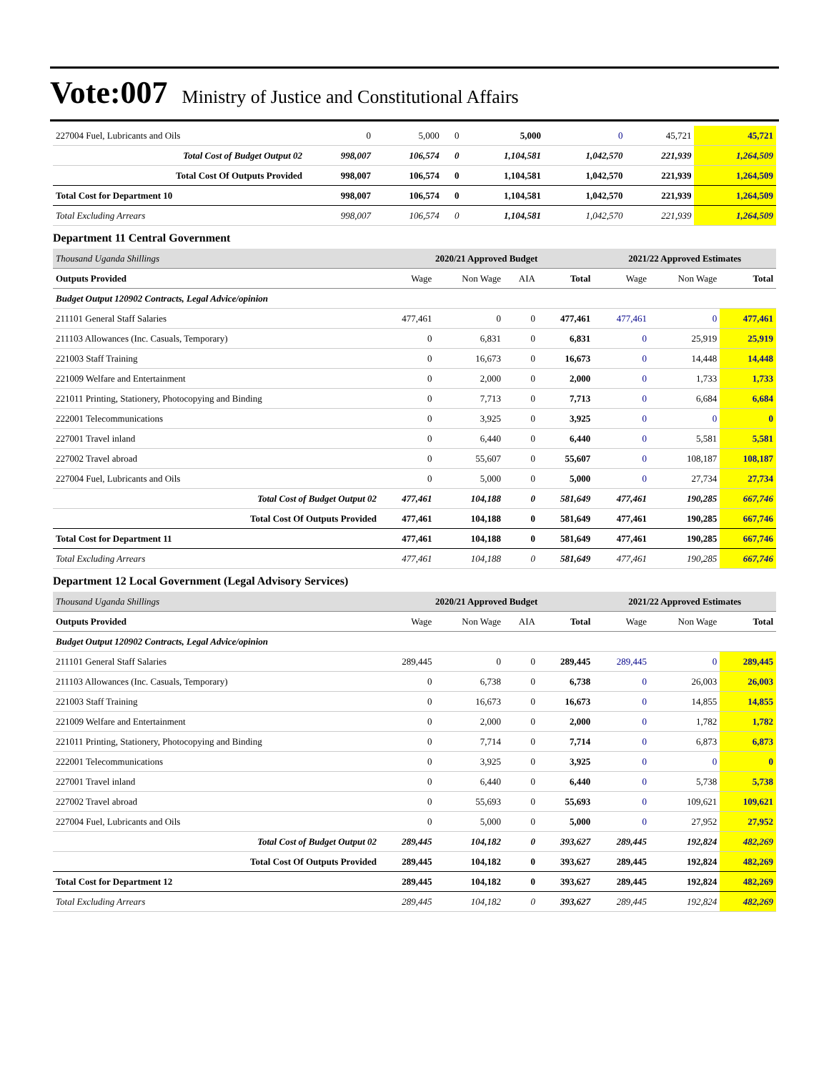Vote:007 Ministry of Justice and Constitutional Affairs
| 227004 Fuel, Lubricants and Oils | 0 | 5,000 | 0 | 5,000 | 0 | 45,721 | 45,721 |
| Total Cost of Budget Output 02 | 998,007 | 106,574 | 0 | 1,104,581 | 1,042,570 | 221,939 | 1,264,509 |
| Total Cost Of Outputs Provided | 998,007 | 106,574 | 0 | 1,104,581 | 1,042,570 | 221,939 | 1,264,509 |
| Total Cost for Department 10 | 998,007 | 106,574 | 0 | 1,104,581 | 1,042,570 | 221,939 | 1,264,509 |
| Total Excluding Arrears | 998,007 | 106,574 | 0 | 1,104,581 | 1,042,570 | 221,939 | 1,264,509 |
Department 11 Central Government
| Thousand Uganda Shillings | 2020/21 Approved Budget | | | | 2021/22 Approved Estimates | | |
| Outputs Provided | Wage | Non Wage | AIA | Total | Wage | Non Wage | Total |
| Budget Output 120902 Contracts, Legal Advice/opinion | | | | | | | |
| 211101 General Staff Salaries | 477,461 | 0 | 0 | 477,461 | 477,461 | 0 | 477,461 |
| 211103 Allowances (Inc. Casuals, Temporary) | 0 | 6,831 | 0 | 6,831 | 0 | 25,919 | 25,919 |
| 221003 Staff Training | 0 | 16,673 | 0 | 16,673 | 0 | 14,448 | 14,448 |
| 221009 Welfare and Entertainment | 0 | 2,000 | 0 | 2,000 | 0 | 1,733 | 1,733 |
| 221011 Printing, Stationery, Photocopying and Binding | 0 | 7,713 | 0 | 7,713 | 0 | 6,684 | 6,684 |
| 222001 Telecommunications | 0 | 3,925 | 0 | 3,925 | 0 | 0 | 0 |
| 227001 Travel inland | 0 | 6,440 | 0 | 6,440 | 0 | 5,581 | 5,581 |
| 227002 Travel abroad | 0 | 55,607 | 0 | 55,607 | 0 | 108,187 | 108,187 |
| 227004 Fuel, Lubricants and Oils | 0 | 5,000 | 0 | 5,000 | 0 | 27,734 | 27,734 |
| Total Cost of Budget Output 02 | 477,461 | 104,188 | 0 | 581,649 | 477,461 | 190,285 | 667,746 |
| Total Cost Of Outputs Provided | 477,461 | 104,188 | 0 | 581,649 | 477,461 | 190,285 | 667,746 |
| Total Cost for Department 11 | 477,461 | 104,188 | 0 | 581,649 | 477,461 | 190,285 | 667,746 |
| Total Excluding Arrears | 477,461 | 104,188 | 0 | 581,649 | 477,461 | 190,285 | 667,746 |
Department 12 Local Government (Legal Advisory Services)
| Thousand Uganda Shillings | 2020/21 Approved Budget | | | | 2021/22 Approved Estimates | | |
| Outputs Provided | Wage | Non Wage | AIA | Total | Wage | Non Wage | Total |
| Budget Output 120902 Contracts, Legal Advice/opinion | | | | | | | |
| 211101 General Staff Salaries | 289,445 | 0 | 0 | 289,445 | 289,445 | 0 | 289,445 |
| 211103 Allowances (Inc. Casuals, Temporary) | 0 | 6,738 | 0 | 6,738 | 0 | 26,003 | 26,003 |
| 221003 Staff Training | 0 | 16,673 | 0 | 16,673 | 0 | 14,855 | 14,855 |
| 221009 Welfare and Entertainment | 0 | 2,000 | 0 | 2,000 | 0 | 1,782 | 1,782 |
| 221011 Printing, Stationery, Photocopying and Binding | 0 | 7,714 | 0 | 7,714 | 0 | 6,873 | 6,873 |
| 222001 Telecommunications | 0 | 3,925 | 0 | 3,925 | 0 | 0 | 0 |
| 227001 Travel inland | 0 | 6,440 | 0 | 6,440 | 0 | 5,738 | 5,738 |
| 227002 Travel abroad | 0 | 55,693 | 0 | 55,693 | 0 | 109,621 | 109,621 |
| 227004 Fuel, Lubricants and Oils | 0 | 5,000 | 0 | 5,000 | 0 | 27,952 | 27,952 |
| Total Cost of Budget Output 02 | 289,445 | 104,182 | 0 | 393,627 | 289,445 | 192,824 | 482,269 |
| Total Cost Of Outputs Provided | 289,445 | 104,182 | 0 | 393,627 | 289,445 | 192,824 | 482,269 |
| Total Cost for Department 12 | 289,445 | 104,182 | 0 | 393,627 | 289,445 | 192,824 | 482,269 |
| Total Excluding Arrears | 289,445 | 104,182 | 0 | 393,627 | 289,445 | 192,824 | 482,269 |